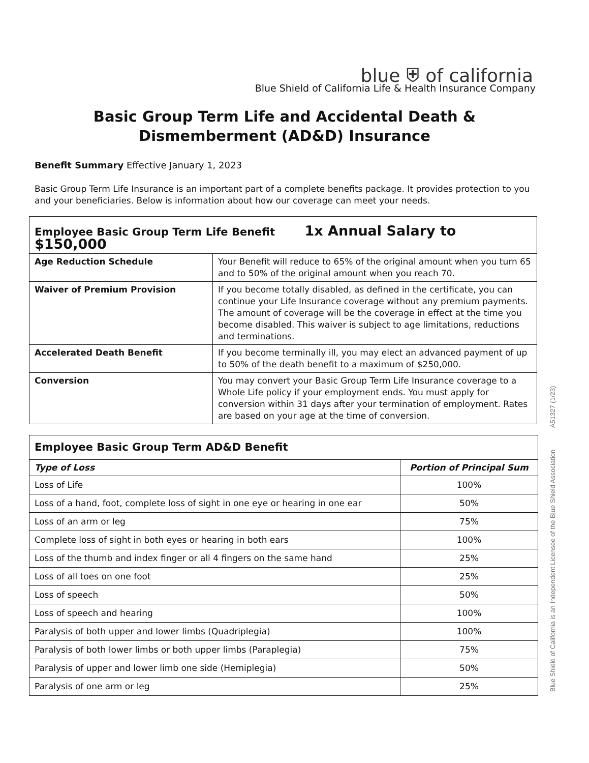blue ⛨ of california
Blue Shield of California Life & Health Insurance Company
Basic Group Term Life and Accidental Death &
Dismemberment (AD&D) Insurance
Benefit Summary Effective January 1, 2023
Basic Group Term Life Insurance is an important part of a complete benefits package. It provides protection to you and your beneficiaries. Below is information about how our coverage can meet your needs.
| Employee Basic Group Term Life Benefit 1x Annual Salary to $150,000 | |
| --- | --- |
| Age Reduction Schedule | Your Benefit will reduce to 65% of the original amount when you turn 65 and to 50% of the original amount when you reach 70. |
| Waiver of Premium Provision | If you become totally disabled, as defined in the certificate, you can continue your Life Insurance coverage without any premium payments. The amount of coverage will be the coverage in effect at the time you become disabled. This waiver is subject to age limitations, reductions and terminations. |
| Accelerated Death Benefit | If you become terminally ill, you may elect an advanced payment of up to 50% of the death benefit to a maximum of $250,000. |
| Conversion | You may convert your Basic Group Term Life Insurance coverage to a Whole Life policy if your employment ends. You must apply for conversion within 31 days after your termination of employment. Rates are based on your age at the time of conversion. |
| Employee Basic Group Term AD&D Benefit | |
| --- | --- |
| Type of Loss | Portion of Principal Sum |
| Loss of Life | 100% |
| Loss of a hand, foot, complete loss of sight in one eye or hearing in one ear | 50% |
| Loss of an arm or leg | 75% |
| Complete loss of sight in both eyes or hearing in both ears | 100% |
| Loss of the thumb and index finger or all 4 fingers on the same hand | 25% |
| Loss of all toes on one foot | 25% |
| Loss of speech | 50% |
| Loss of speech and hearing | 100% |
| Paralysis of both upper and lower limbs (Quadriplegia) | 100% |
| Paralysis of both lower limbs or both upper limbs (Paraplegia) | 75% |
| Paralysis of upper and lower limb one side (Hemiplegia) | 50% |
| Paralysis of one arm or leg | 25% |
Blue Shield of California is an Independent Licensee of the Blue Shield Association A51327 (1/23)